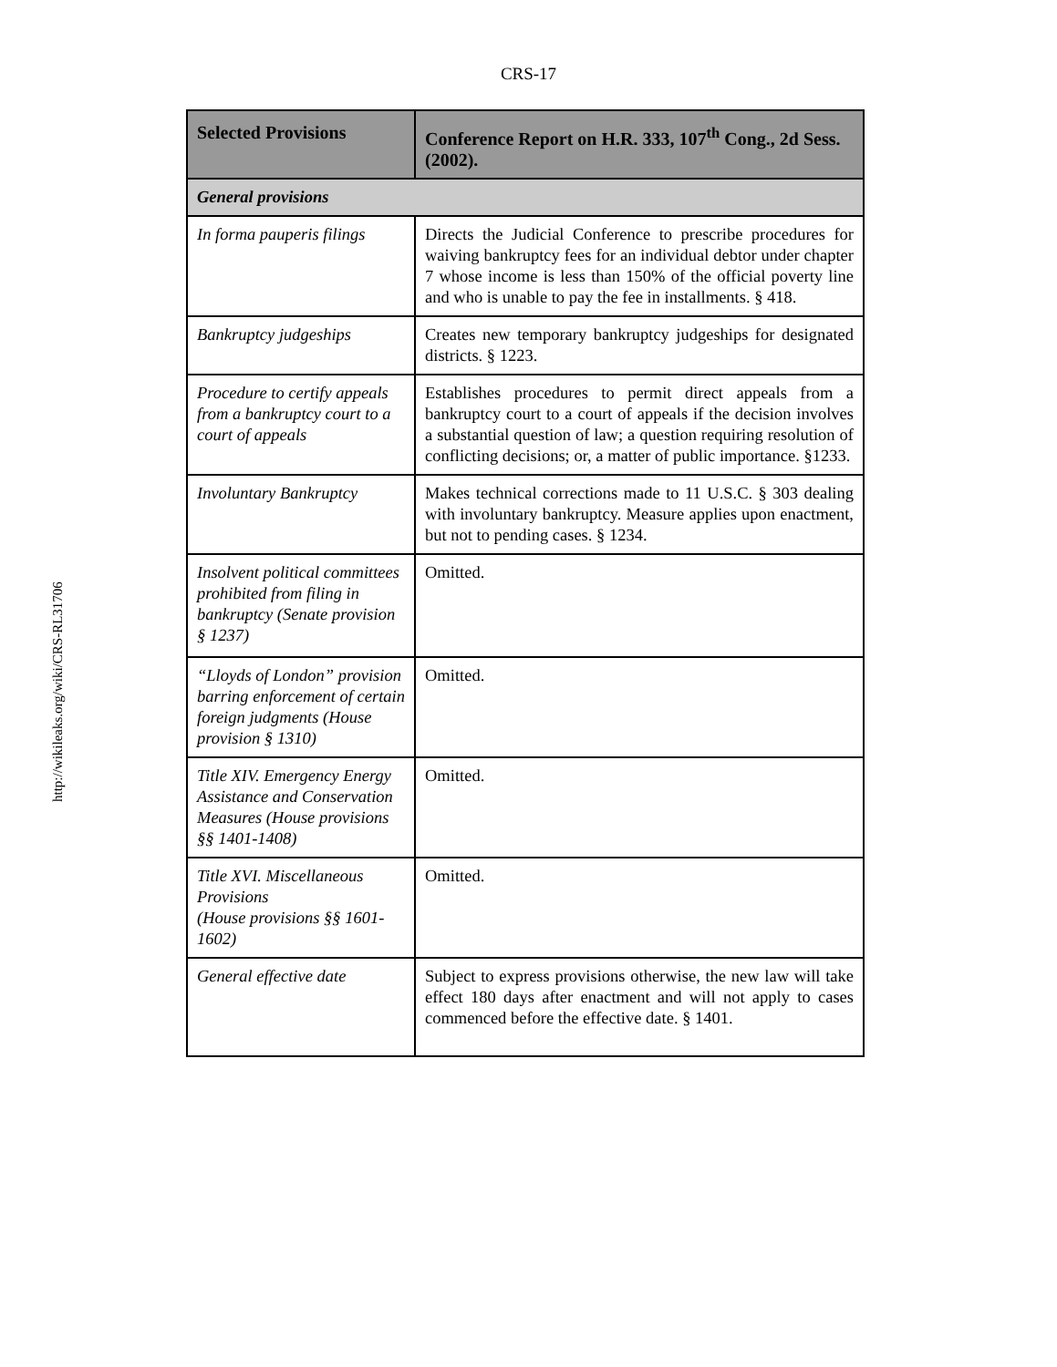CRS-17
http://wikileaks.org/wiki/CRS-RL31706
| Selected Provisions | Conference Report on H.R. 333, 107<sup>th</sup> Cong., 2d Sess. (2002). |
| --- | --- |
| General provisions | |
| In forma pauperis filings | Directs the Judicial Conference to prescribe procedures for waiving bankruptcy fees for an individual debtor under chapter 7 whose income is less than 150% of the official poverty line and who is unable to pay the fee in installments. § 418. |
| Bankruptcy judgeships | Creates new temporary bankruptcy judgeships for designated districts. § 1223. |
| Procedure to certify appeals from a bankruptcy court to a court of appeals | Establishes procedures to permit direct appeals from a bankruptcy court to a court of appeals if the decision involves a substantial question of law; a question requiring resolution of conflicting decisions; or, a matter of public importance. §1233. |
| Involuntary Bankruptcy | Makes technical corrections made to 11 U.S.C. § 303 dealing with involuntary bankruptcy. Measure applies upon enactment, but not to pending cases. § 1234. |
| Insolvent political committees prohibited from filing in bankruptcy (Senate provision § 1237) | Omitted. |
| “Lloyds of London” provision barring enforcement of certain foreign judgments (House provision § 1310) | Omitted. |
| Title XIV. Emergency Energy Assistance and Conservation Measures (House provisions §§ 1401-1408) | Omitted. |
| Title XVI. Miscellaneous Provisions (House provisions §§ 1601-1602) | Omitted. |
| General effective date | Subject to express provisions otherwise, the new law will take effect 180 days after enactment and will not apply to cases commenced before the effective date. § 1401. |